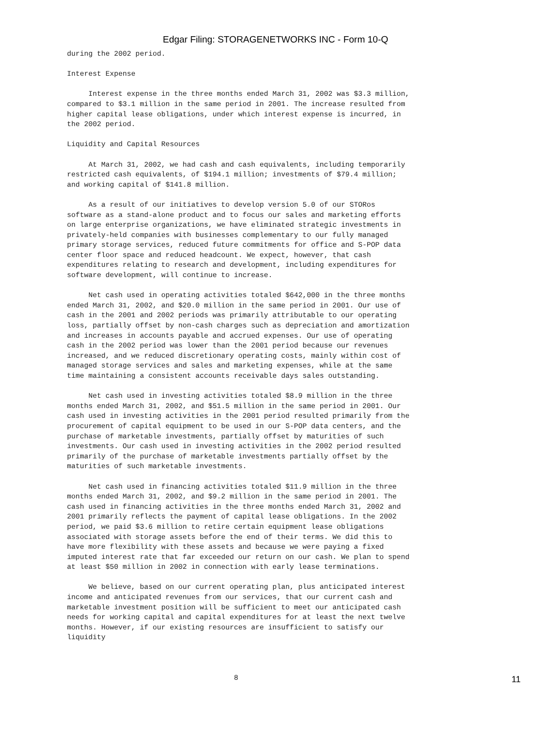Edgar Filing: STORAGENETWORKS INC - Form 10-Q
during the 2002 period.

Interest Expense

     Interest expense in the three months ended March 31, 2002 was $3.3 million,
compared to $3.1 million in the same period in 2001. The increase resulted from
higher capital lease obligations, under which interest expense is incurred, in
the 2002 period.

Liquidity and Capital Resources

     At March 31, 2002, we had cash and cash equivalents, including temporarily
restricted cash equivalents, of $194.1 million; investments of $79.4 million;
and working capital of $141.8 million.

     As a result of our initiatives to develop version 5.0 of our STORos
software as a stand-alone product and to focus our sales and marketing efforts
on large enterprise organizations, we have eliminated strategic investments in
privately-held companies with businesses complementary to our fully managed
primary storage services, reduced future commitments for office and S-POP data
center floor space and reduced headcount. We expect, however, that cash
expenditures relating to research and development, including expenditures for
software development, will continue to increase.

     Net cash used in operating activities totaled $642,000 in the three months
ended March 31, 2002, and $20.0 million in the same period in 2001. Our use of
cash in the 2001 and 2002 periods was primarily attributable to our operating
loss, partially offset by non-cash charges such as depreciation and amortization
and increases in accounts payable and accrued expenses. Our use of operating
cash in the 2002 period was lower than the 2001 period because our revenues
increased, and we reduced discretionary operating costs, mainly within cost of
managed storage services and sales and marketing expenses, while at the same
time maintaining a consistent accounts receivable days sales outstanding.

     Net cash used in investing activities totaled $8.9 million in the three
months ended March 31, 2002, and $51.5 million in the same period in 2001. Our
cash used in investing activities in the 2001 period resulted primarily from the
procurement of capital equipment to be used in our S-POP data centers, and the
purchase of marketable investments, partially offset by maturities of such
investments. Our cash used in investing activities in the 2002 period resulted
primarily of the purchase of marketable investments partially offset by the
maturities of such marketable investments.

     Net cash used in financing activities totaled $11.9 million in the three
months ended March 31, 2002, and $9.2 million in the same period in 2001. The
cash used in financing activities in the three months ended March 31, 2002 and
2001 primarily reflects the payment of capital lease obligations. In the 2002
period, we paid $3.6 million to retire certain equipment lease obligations
associated with storage assets before the end of their terms. We did this to
have more flexibility with these assets and because we were paying a fixed
imputed interest rate that far exceeded our return on our cash. We plan to spend
at least $50 million in 2002 in connection with early lease terminations.

     We believe, based on our current operating plan, plus anticipated interest
income and anticipated revenues from our services, that our current cash and
marketable investment position will be sufficient to meet our anticipated cash
needs for working capital and capital expenditures for at least the next twelve
months. However, if our existing resources are insufficient to satisfy our
liquidity



                                       8
11